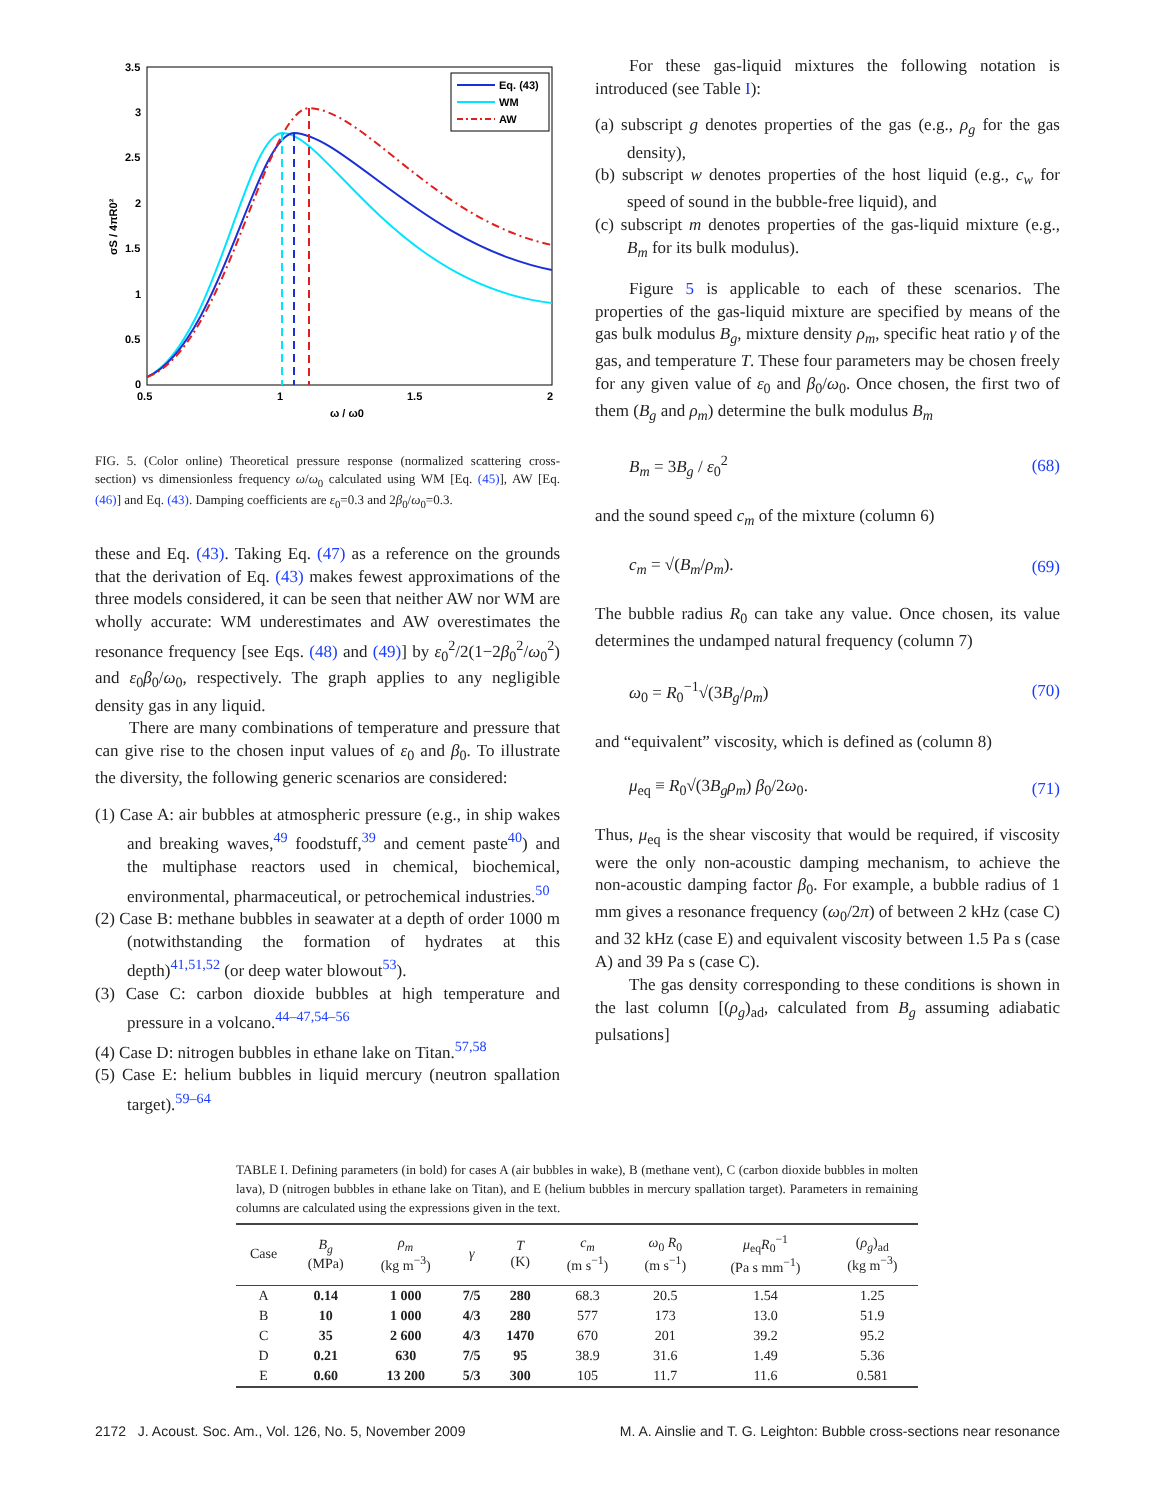3.5
3
2.5
2
1.5
1
0.5
0
0.5
1
1.5
2
ω / ω0
σS / 4πR0²
Eq. (43)
WM
AW
FIG. 5. (Color online) Theoretical pressure response (normalized scattering cross-section) vs dimensionless frequency ω/ω<sub>0</sub> calculated using WM [Eq. (45)], AW [Eq. (46)] and Eq. (43). Damping coefficients are ε<sub>0</sub>=0.3 and 2β<sub>0</sub>/ω<sub>0</sub>=0.3.
these and Eq. (43). Taking Eq. (47) as a reference on the grounds that the derivation of Eq. (43) makes fewest approximations of the three models considered, it can be seen that neither AW nor WM are wholly accurate: WM underestimates and AW overestimates the resonance frequency [see Eqs. (48) and (49)] by ε<sub>0</sub><sup>2</sup>/2(1−2β<sub>0</sub><sup>2</sup>/ω<sub>0</sub><sup>2</sup>) and ε<sub>0</sub>β<sub>0</sub>/ω<sub>0</sub>, respectively. The graph applies to any negligible density gas in any liquid.
There are many combinations of temperature and pressure that can give rise to the chosen input values of ε<sub>0</sub> and β<sub>0</sub>. To illustrate the diversity, the following generic scenarios are considered:
(1) Case A: air bubbles at atmospheric pressure (e.g., in ship wakes and breaking waves,<sup>49</sup> foodstuff,<sup>39</sup> and cement paste<sup>40</sup>) and the multiphase reactors used in chemical, biochemical, environmental, pharmaceutical, or petrochemical industries.<sup>50</sup>
(2) Case B: methane bubbles in seawater at a depth of order 1000 m (notwithstanding the formation of hydrates at this depth)<sup>41,51,52</sup> (or deep water blowout<sup>53</sup>).
(3) Case C: carbon dioxide bubbles at high temperature and pressure in a volcano.<sup>44–47,54–56</sup>
(4) Case D: nitrogen bubbles in ethane lake on Titan.<sup>57,58</sup>
(5) Case E: helium bubbles in liquid mercury (neutron spallation target).<sup>59–64</sup>
For these gas-liquid mixtures the following notation is introduced (see Table I):
(a) subscript g denotes properties of the gas (e.g., ρ<sub>g</sub> for the gas density),
(b) subscript w denotes properties of the host liquid (e.g., c<sub>w</sub> for speed of sound in the bubble-free liquid), and
(c) subscript m denotes properties of the gas-liquid mixture (e.g., B<sub>m</sub> for its bulk modulus).
Figure 5 is applicable to each of these scenarios. The properties of the gas-liquid mixture are specified by means of the gas bulk modulus B<sub>g</sub>, mixture density ρ<sub>m</sub>, specific heat ratio γ of the gas, and temperature T. These four parameters may be chosen freely for any given value of ε<sub>0</sub> and β<sub>0</sub>/ω<sub>0</sub>. Once chosen, the first two of them (B<sub>g</sub> and ρ<sub>m</sub>) determine the bulk modulus B<sub>m</sub>
B<sub>m</sub> = 3B<sub>g</sub> / ε<sub>0</sub><sup>2</sup> (68)
and the sound speed c<sub>m</sub> of the mixture (column 6)
c<sub>m</sub> = √(B<sub>m</sub>/ρ<sub>m</sub>). (69)
The bubble radius R<sub>0</sub> can take any value. Once chosen, its value determines the undamped natural frequency (column 7)
ω<sub>0</sub> = R<sub>0</sub><sup>−1</sup>√(3B<sub>g</sub>/ρ<sub>m</sub>) (70)
and “equivalent” viscosity, which is defined as (column 8)
μ<sub>eq</sub> ≡ R<sub>0</sub>√(3B<sub>g</sub>ρ<sub>m</sub>) β<sub>0</sub>/2ω<sub>0</sub>. (71)
Thus, μ<sub>eq</sub> is the shear viscosity that would be required, if viscosity were the only non-acoustic damping mechanism, to achieve the non-acoustic damping factor β<sub>0</sub>. For example, a bubble radius of 1 mm gives a resonance frequency (ω<sub>0</sub>/2π) of between 2 kHz (case C) and 32 kHz (case E) and equivalent viscosity between 1.5 Pa s (case A) and 39 Pa s (case C).
The gas density corresponding to these conditions is shown in the last column [(ρ<sub>g</sub>)<sub>ad</sub>, calculated from B<sub>g</sub> assuming adiabatic pulsations]
TABLE I. Defining parameters (in bold) for cases A (air bubbles in wake), B (methane vent), C (carbon dioxide bubbles in molten lava), D (nitrogen bubbles in ethane lake on Titan), and E (helium bubbles in mercury spallation target). Parameters in remaining columns are calculated using the expressions given in the text.
| Case | B<sub>g</sub> (MPa) | ρ<sub>m</sub> (kg m<sup>−3</sup>) | γ | T (K) | c<sub>m</sub> (m s<sup>−1</sup>) | ω<sub>0</sub> R<sub>0</sub> (m s<sup>−1</sup>) | μ<sub>eq</sub> R<sub>0</sub><sup>−1</sup> (Pa s mm<sup>−1</sup>) | ( ρ<sub>g</sub> )<sub>ad</sub> (kg m<sup>−3</sup>) |
| --- | --- | --- | --- | --- | --- | --- | --- | --- |
| A | 0.14 | 1 000 | 7/5 | 280 | 68.3 | 20.5 | 1.54 | 1.25 |
| B | 10 | 1 000 | 4/3 | 280 | 577 | 173 | 13.0 | 51.9 |
| C | 35 | 2 600 | 4/3 | 1470 | 670 | 201 | 39.2 | 95.2 |
| D | 0.21 | 630 | 7/5 | 95 | 38.9 | 31.6 | 1.49 | 5.36 |
| E | 0.60 | 13 200 | 5/3 | 300 | 105 | 11.7 | 11.6 | 0.581 |
2172 J. Acoust. Soc. Am., Vol. 126, No. 5, November 2009 M. A. Ainslie and T. G. Leighton: Bubble cross-sections near resonance